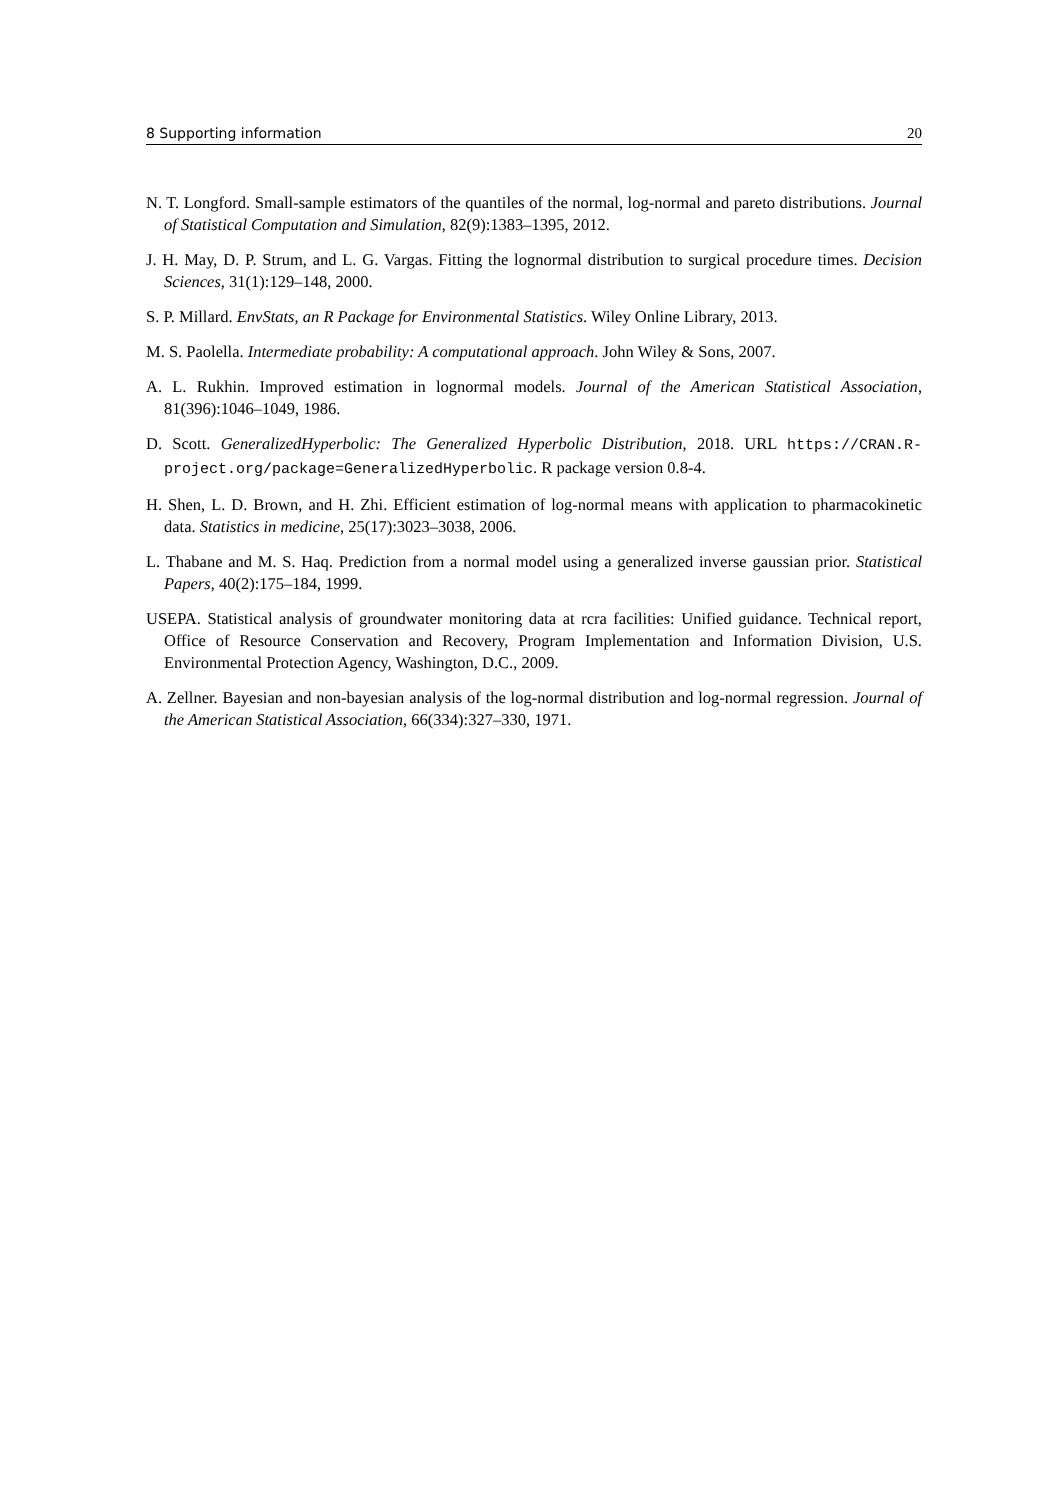8 Supporting information 20
N. T. Longford. Small-sample estimators of the quantiles of the normal, log-normal and pareto distributions. Journal of Statistical Computation and Simulation, 82(9):1383–1395, 2012.
J. H. May, D. P. Strum, and L. G. Vargas. Fitting the lognormal distribution to surgical procedure times. Decision Sciences, 31(1):129–148, 2000.
S. P. Millard. EnvStats, an R Package for Environmental Statistics. Wiley Online Library, 2013.
M. S. Paolella. Intermediate probability: A computational approach. John Wiley & Sons, 2007.
A. L. Rukhin. Improved estimation in lognormal models. Journal of the American Statistical Association, 81(396):1046–1049, 1986.
D. Scott. GeneralizedHyperbolic: The Generalized Hyperbolic Distribution, 2018. URL https://CRAN.R-project.org/package=GeneralizedHyperbolic. R package version 0.8-4.
H. Shen, L. D. Brown, and H. Zhi. Efficient estimation of log-normal means with application to pharmacokinetic data. Statistics in medicine, 25(17):3023–3038, 2006.
L. Thabane and M. S. Haq. Prediction from a normal model using a generalized inverse gaussian prior. Statistical Papers, 40(2):175–184, 1999.
USEPA. Statistical analysis of groundwater monitoring data at rcra facilities: Unified guidance. Technical report, Office of Resource Conservation and Recovery, Program Implementation and Information Division, U.S. Environmental Protection Agency, Washington, D.C., 2009.
A. Zellner. Bayesian and non-bayesian analysis of the log-normal distribution and log-normal regression. Journal of the American Statistical Association, 66(334):327–330, 1971.